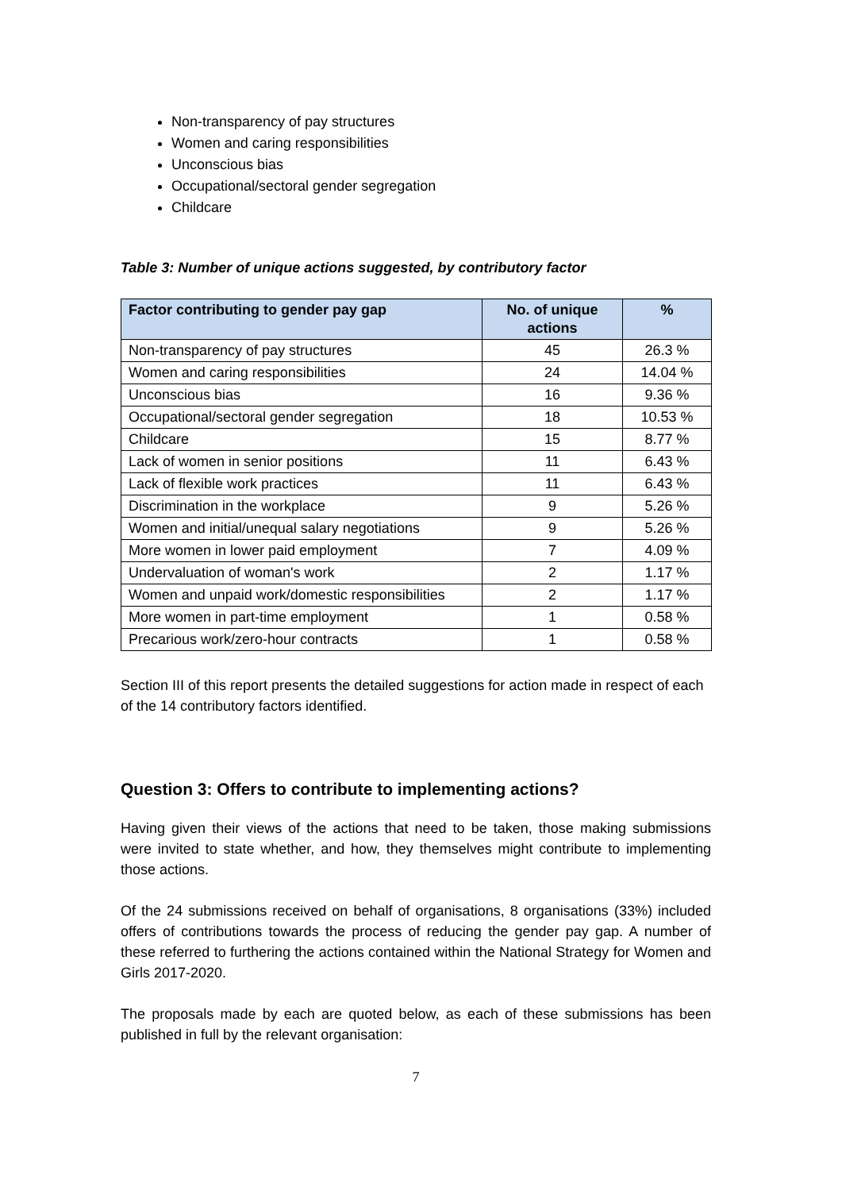Non-transparency of pay structures
Women and caring responsibilities
Unconscious bias
Occupational/sectoral gender segregation
Childcare
Table 3: Number of unique actions suggested, by contributory factor
| Factor contributing to gender pay gap | No. of unique actions | % |
| --- | --- | --- |
| Non-transparency of pay structures | 45 | 26.3 % |
| Women and caring responsibilities | 24 | 14.04 % |
| Unconscious bias | 16 | 9.36 % |
| Occupational/sectoral gender segregation | 18 | 10.53 % |
| Childcare | 15 | 8.77 % |
| Lack of women in senior positions | 11 | 6.43 % |
| Lack of flexible work practices | 11 | 6.43 % |
| Discrimination in the workplace | 9 | 5.26 % |
| Women and initial/unequal salary negotiations | 9 | 5.26 % |
| More women in lower paid employment | 7 | 4.09 % |
| Undervaluation of woman's work | 2 | 1.17 % |
| Women and unpaid work/domestic responsibilities | 2 | 1.17 % |
| More women in part-time employment | 1 | 0.58 % |
| Precarious work/zero-hour contracts | 1 | 0.58 % |
Section III of this report presents the detailed suggestions for action made in respect of each of the 14 contributory factors identified.
Question 3: Offers to contribute to implementing actions?
Having given their views of the actions that need to be taken, those making submissions were invited to state whether, and how, they themselves might contribute to implementing those actions.
Of the 24 submissions received on behalf of organisations, 8 organisations (33%) included offers of contributions towards the process of reducing the gender pay gap. A number of these referred to furthering the actions contained within the National Strategy for Women and Girls 2017-2020.
The proposals made by each are quoted below, as each of these submissions has been published in full by the relevant organisation:
7